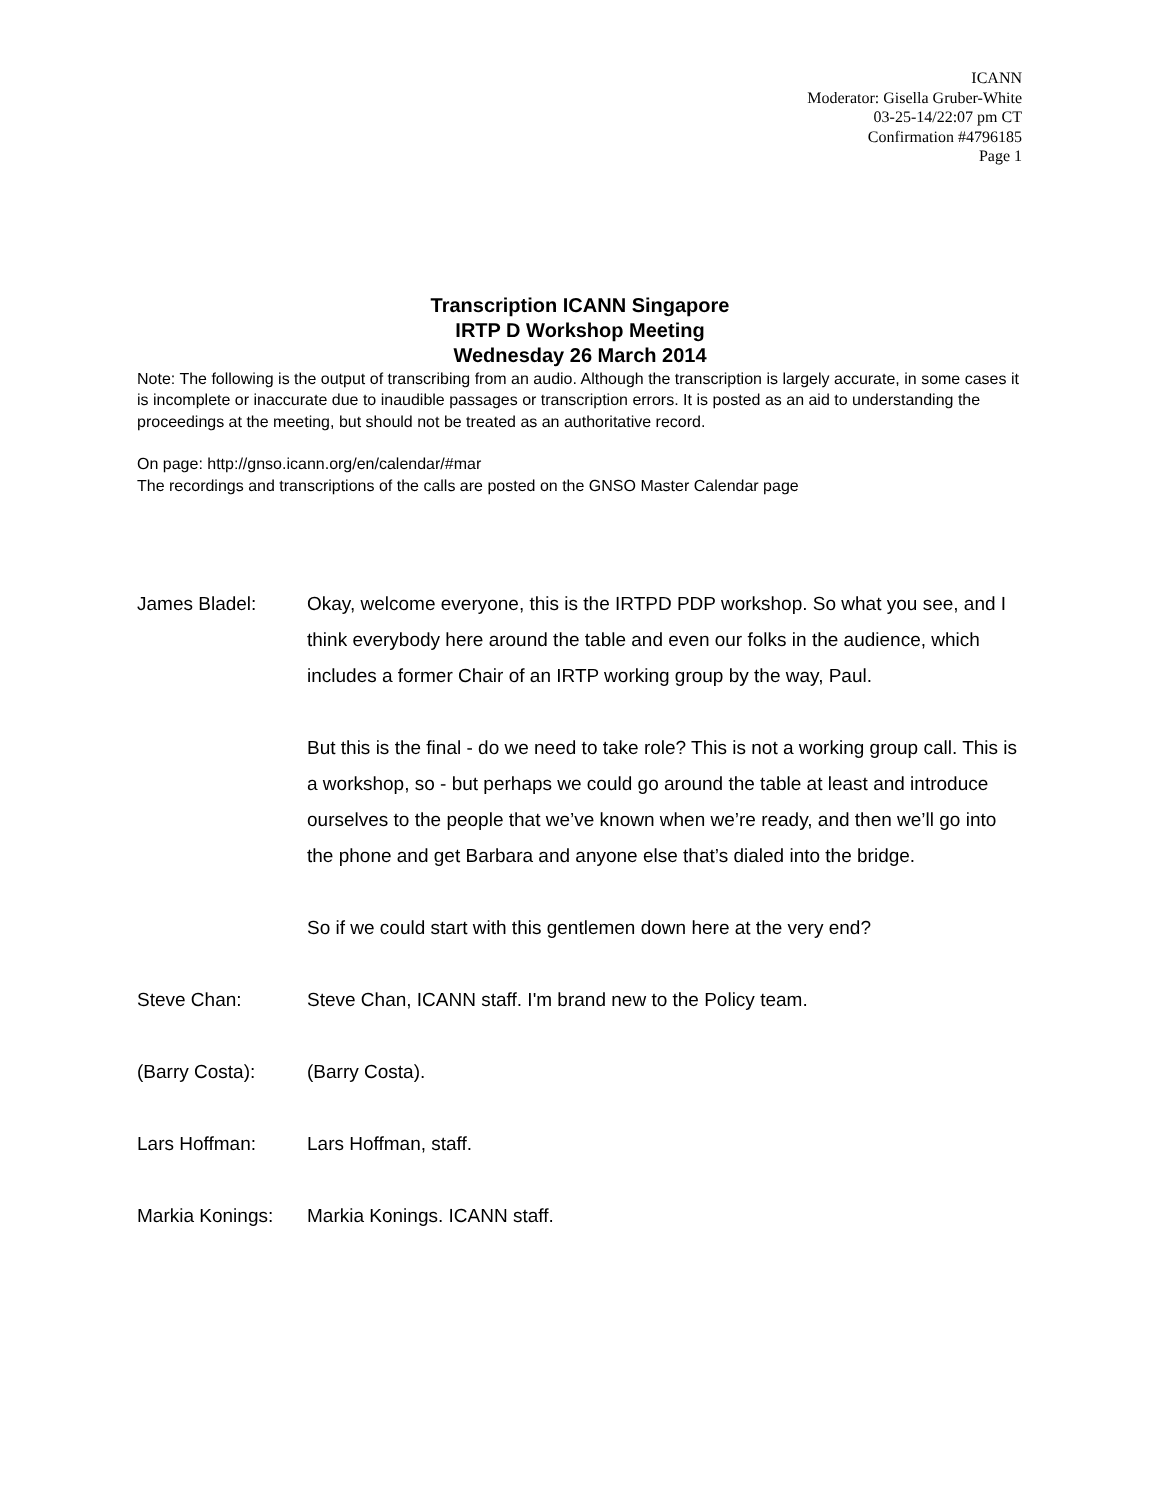ICANN
Moderator: Gisella Gruber-White
03-25-14/22:07 pm CT
Confirmation #4796185
Page 1
Transcription ICANN Singapore
IRTP D Workshop Meeting
Wednesday 26 March 2014
Note: The following is the output of transcribing from an audio. Although the transcription is largely accurate, in some cases it is incomplete or inaccurate due to inaudible passages or transcription errors. It is posted as an aid to understanding the proceedings at the meeting, but should not be treated as an authoritative record.
On page: http://gnso.icann.org/en/calendar/#mar
The recordings and transcriptions of the calls are posted on the GNSO Master Calendar page
James Bladel: Okay, welcome everyone, this is the IRTPD PDP workshop. So what you see, and I think everybody here around the table and even our folks in the audience, which includes a former Chair of an IRTP working group by the way, Paul.
But this is the final - do we need to take role? This is not a working group call. This is a workshop, so - but perhaps we could go around the table at least and introduce ourselves to the people that we’ve known when we’re ready, and then we’ll go into the phone and get Barbara and anyone else that’s dialed into the bridge.
So if we could start with this gentlemen down here at the very end?
Steve Chan: Steve Chan, ICANN staff. I'm brand new to the Policy team.
(Barry Costa): (Barry Costa).
Lars Hoffman: Lars Hoffman, staff.
Markia Konings:
Markia Konings. ICANN staff.